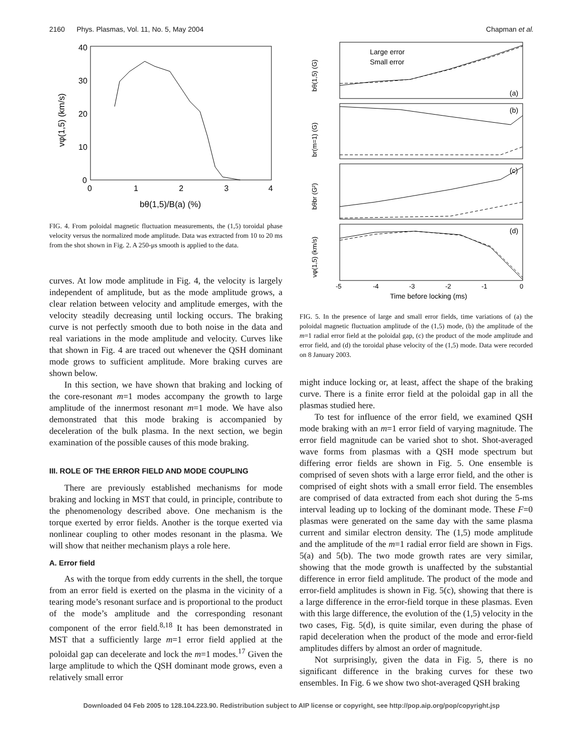2160 Phys. Plasmas, Vol. 11, No. 5, May 2004 Chapman et al.
40
30
20
10
0
0
1
2
3
4
bθ(1,5)/B(a) (%)
vφ(1,5) (km/s)
FIG. 4. From poloidal magnetic fluctuation measurements, the (1,5) toroidal phase velocity versus the normalized mode amplitude. Data was extracted from 10 to 20 ms from the shot shown in Fig. 2. A 250-μs smooth is applied to the data.
curves. At low mode amplitude in Fig. 4, the velocity is largely independent of amplitude, but as the mode amplitude grows, a clear relation between velocity and amplitude emerges, with the velocity steadily decreasing until locking occurs. The braking curve is not perfectly smooth due to both noise in the data and real variations in the mode amplitude and velocity. Curves like that shown in Fig. 4 are traced out whenever the QSH dominant mode grows to sufficient amplitude. More braking curves are shown below.
In this section, we have shown that braking and locking of the core-resonant m=1 modes accompany the growth to large amplitude of the innermost resonant m=1 mode. We have also demonstrated that this mode braking is accompanied by deceleration of the bulk plasma. In the next section, we begin examination of the possible causes of this mode braking.
III. ROLE OF THE ERROR FIELD AND MODE COUPLING
There are previously established mechanisms for mode braking and locking in MST that could, in principle, contribute to the phenomenology described above. One mechanism is the torque exerted by error fields. Another is the torque exerted via nonlinear coupling to other modes resonant in the plasma. We will show that neither mechanism plays a role here.
A. Error field
As with the torque from eddy currents in the shell, the torque from an error field is exerted on the plasma in the vicinity of a tearing mode’s resonant surface and is proportional to the product of the mode’s amplitude and the corresponding resonant component of the error field.<sup>8,18</sup> It has been demonstrated in MST that a sufficiently large m=1 error field applied at the poloidal gap can decelerate and lock the m=1 modes.<sup>17</sup> Given the large amplitude to which the QSH dominant mode grows, even a relatively small error
Large error
Small error
(a)
(b)
(c)
(d)
bθ(1,5) (G)
br(m=1) (G)
bθbr (G²)
vφ(1,5) (km/s)
-5
-4
-3
-2
-1
0
Time before locking (ms)
FIG. 5. In the presence of large and small error fields, time variations of (a) the poloidal magnetic fluctuation amplitude of the (1,5) mode, (b) the amplitude of the m=1 radial error field at the poloidal gap, (c) the product of the mode amplitude and error field, and (d) the toroidal phase velocity of the (1,5) mode. Data were recorded on 8 January 2003.
might induce locking or, at least, affect the shape of the braking curve. There is a finite error field at the poloidal gap in all the plasmas studied here.
To test for influence of the error field, we examined QSH mode braking with an m=1 error field of varying magnitude. The error field magnitude can be varied shot to shot. Shot-averaged wave forms from plasmas with a QSH mode spectrum but differing error fields are shown in Fig. 5. One ensemble is comprised of seven shots with a large error field, and the other is comprised of eight shots with a small error field. The ensembles are comprised of data extracted from each shot during the 5-ms interval leading up to locking of the dominant mode. These F=0 plasmas were generated on the same day with the same plasma current and similar electron density. The (1,5) mode amplitude and the amplitude of the m=1 radial error field are shown in Figs. 5(a) and 5(b). The two mode growth rates are very similar, showing that the mode growth is unaffected by the substantial difference in error field amplitude. The product of the mode and error-field amplitudes is shown in Fig. 5(c), showing that there is a large difference in the error-field torque in these plasmas. Even with this large difference, the evolution of the (1,5) velocity in the two cases, Fig. 5(d), is quite similar, even during the phase of rapid deceleration when the product of the mode and error-field amplitudes differs by almost an order of magnitude.
Not surprisingly, given the data in Fig. 5, there is no significant difference in the braking curves for these two ensembles. In Fig. 6 we show two shot-averaged QSH braking
Downloaded 04 Feb 2005 to 128.104.223.90. Redistribution subject to AIP license or copyright, see http://pop.aip.org/pop/copyright.jsp